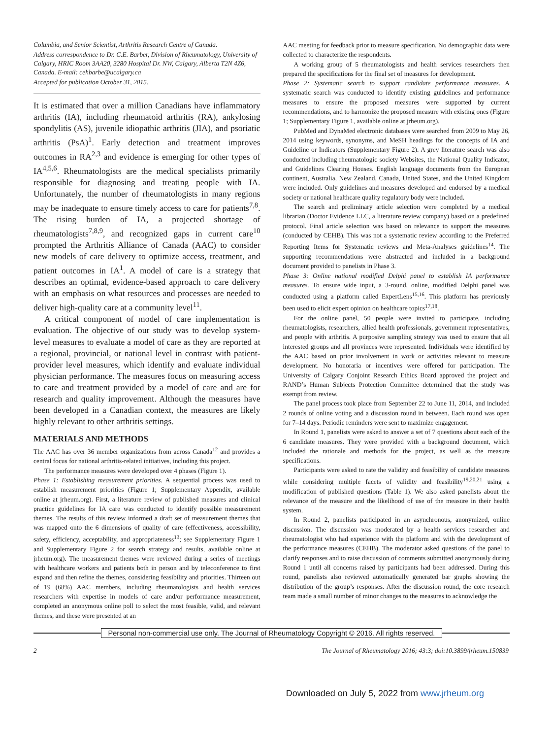Columbia, and Senior Scientist, Arthritis Research Centre of Canada.
Address correspondence to Dr. C.E. Barber, Division of Rheumatology, University of Calgary, HRIC Room 3AA20, 3280 Hospital Dr. NW, Calgary, Alberta T2N 4Z6, Canada. E-mail: cehbarbe@ucalgary.ca
Accepted for publication October 31, 2015.
It is estimated that over a million Canadians have inflammatory arthritis (IA), including rheumatoid arthritis (RA), ankylosing spondylitis (AS), juvenile idiopathic arthritis (JIA), and psoriatic arthritis (PsA)<sup>1</sup>. Early detection and treatment improves outcomes in RA<sup>2,3</sup> and evidence is emerging for other types of IA<sup>4,5,6</sup>. Rheumatologists are the medical specialists primarily responsible for diagnosing and treating people with IA. Unfortunately, the number of rheumatologists in many regions may be inadequate to ensure timely access to care for patients<sup>7,8</sup>. The rising burden of IA, a projected shortage of rheumatologists<sup>7,8,9</sup>, and recognized gaps in current care<sup>10</sup> prompted the Arthritis Alliance of Canada (AAC) to consider new models of care delivery to optimize access, treatment, and patient outcomes in IA<sup>1</sup>. A model of care is a strategy that describes an optimal, evidence-based approach to care delivery with an emphasis on what resources and processes are needed to deliver high-quality care at a community level<sup>11</sup>.
A critical component of model of care implementation is evaluation. The objective of our study was to develop system-level measures to evaluate a model of care as they are reported at a regional, provincial, or national level in contrast with patient-provider level measures, which identify and evaluate individual physician performance. The measures focus on measuring access to care and treatment provided by a model of care and are for research and quality improvement. Although the measures have been developed in a Canadian context, the measures are likely highly relevant to other arthritis settings.
MATERIALS AND METHODS
The AAC has over 36 member organizations from across Canada<sup>12</sup> and provides a central focus for national arthritis-related initiatives, including this project.
The performance measures were developed over 4 phases (Figure 1).
Phase 1: Establishing measurement priorities. A sequential process was used to establish measurement priorities (Figure 1; Supplementary Appendix, available online at jrheum.org). First, a literature review of published measures and clinical practice guidelines for IA care was conducted to identify possible measurement themes. The results of this review informed a draft set of measurement themes that was mapped onto the 6 dimensions of quality of care (effectiveness, accessibility, safety, efficiency, acceptability, and appropriateness<sup>13</sup>; see Supplementary Figure 1 and Supplementary Figure 2 for search strategy and results, available online at jrheum.org). The measurement themes were reviewed during a series of meetings with healthcare workers and patients both in person and by teleconference to first expand and then refine the themes, considering feasibility and priorities. Thirteen out of 19 (68%) AAC members, including rheumatologists and health services researchers with expertise in models of care and/or performance measurement, completed an anonymous online poll to select the most feasible, valid, and relevant themes, and these were presented at an
AAC meeting for feedback prior to measure specification. No demographic data were collected to characterize the respondents.
A working group of 5 rheumatologists and health services researchers then prepared the specifications for the final set of measures for development.
Phase 2: Systematic search to support candidate performance measures. A systematic search was conducted to identify existing guidelines and performance measures to ensure the proposed measures were supported by current recommendations, and to harmonize the proposed measure with existing ones (Figure 1; Supplementary Figure 1, available online at jrheum.org).
PubMed and DynaMed electronic databases were searched from 2009 to May 26, 2014 using keywords, synonyms, and MeSH headings for the concepts of IA and Guideline or Indicators (Supplementary Figure 2). A grey literature search was also conducted including rheumatologic society Websites, the National Quality Indicator, and Guidelines Clearing Houses. English language documents from the European continent, Australia, New Zealand, Canada, United States, and the United Kingdom were included. Only guidelines and measures developed and endorsed by a medical society or national healthcare quality regulatory body were included.
The search and preliminary article selection were completed by a medical librarian (Doctor Evidence LLC, a literature review company) based on a predefined protocol. Final article selection was based on relevance to support the measures (conducted by CEHB). This was not a systematic review according to the Preferred Reporting Items for Systematic reviews and Meta-Analyses guidelines<sup>14</sup>. The supporting recommendations were abstracted and included in a background document provided to panelists in Phase 3.
Phase 3: Online national modified Delphi panel to establish IA performance measures. To ensure wide input, a 3-round, online, modified Delphi panel was conducted using a platform called ExpertLens<sup>15,16</sup>. This platform has previously been used to elicit expert opinion on healthcare topics<sup>17,18</sup>.
For the online panel, 50 people were invited to participate, including rheumatologists, researchers, allied health professionals, government representatives, and people with arthritis. A purposive sampling strategy was used to ensure that all interested groups and all provinces were represented. Individuals were identified by the AAC based on prior involvement in work or activities relevant to measure development. No honoraria or incentives were offered for participation. The University of Calgary Conjoint Research Ethics Board approved the project and RAND’s Human Subjects Protection Committee determined that the study was exempt from review.
The panel process took place from September 22 to June 11, 2014, and included 2 rounds of online voting and a discussion round in between. Each round was open for 7–14 days. Periodic reminders were sent to maximize engagement.
In Round 1, panelists were asked to answer a set of 7 questions about each of the 6 candidate measures. They were provided with a background document, which included the rationale and methods for the project, as well as the measure specifications.
Participants were asked to rate the validity and feasibility of candidate measures while considering multiple facets of validity and feasibility<sup>19,20,21</sup> using a modification of published questions (Table 1). We also asked panelists about the relevance of the measure and the likelihood of use of the measure in their health system.
In Round 2, panelists participated in an asynchronous, anonymized, online discussion. The discussion was moderated by a health services researcher and rheumatologist who had experience with the platform and with the development of the performance measures (CEHB). The moderator asked questions of the panel to clarify responses and to raise discussion of comments submitted anonymously during Round 1 until all concerns raised by participants had been addressed. During this round, panelists also reviewed automatically generated bar graphs showing the distribution of the group’s responses. After the discussion round, the core research team made a small number of minor changes to the measures to acknowledge the
Personal non-commercial use only. The Journal of Rheumatology Copyright © 2016. All rights reserved.
2 The Journal of Rheumatology 2016; 43:3; doi:10.3899/jrheum.150839
Downloaded on July 5, 2022 from www.jrheum.org